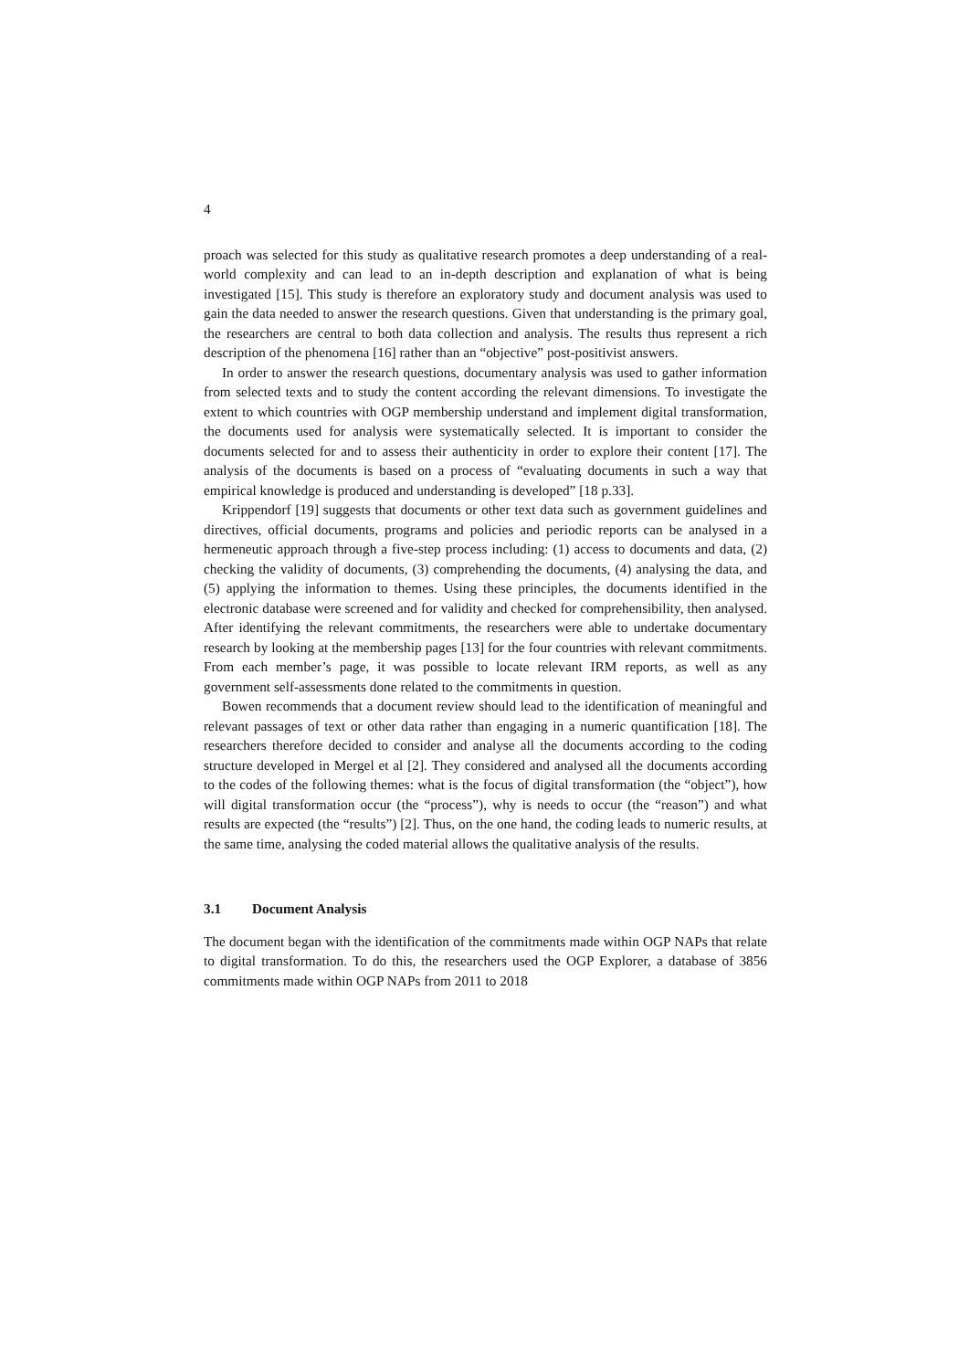4
proach was selected for this study as qualitative research promotes a deep understanding of a real-world complexity and can lead to an in-depth description and explanation of what is being investigated [15]. This study is therefore an exploratory study and document analysis was used to gain the data needed to answer the research questions. Given that understanding is the primary goal, the researchers are central to both data collection and analysis. The results thus represent a rich description of the phenomena [16] rather than an “objective” post-positivist answers.
In order to answer the research questions, documentary analysis was used to gather information from selected texts and to study the content according the relevant dimensions. To investigate the extent to which countries with OGP membership understand and implement digital transformation, the documents used for analysis were systematically selected. It is important to consider the documents selected for and to assess their authenticity in order to explore their content [17]. The analysis of the documents is based on a process of “evaluating documents in such a way that empirical knowledge is produced and understanding is developed” [18 p.33].
Krippendorf [19] suggests that documents or other text data such as government guidelines and directives, official documents, programs and policies and periodic reports can be analysed in a hermeneutic approach through a five-step process including: (1) access to documents and data, (2) checking the validity of documents, (3) comprehending the documents, (4) analysing the data, and (5) applying the information to themes. Using these principles, the documents identified in the electronic database were screened and for validity and checked for comprehensibility, then analysed. After identifying the relevant commitments, the researchers were able to undertake documentary research by looking at the membership pages [13] for the four countries with relevant commitments. From each member’s page, it was possible to locate relevant IRM reports, as well as any government self-assessments done related to the commitments in question.
Bowen recommends that a document review should lead to the identification of meaningful and relevant passages of text or other data rather than engaging in a numeric quantification [18]. The researchers therefore decided to consider and analyse all the documents according to the coding structure developed in Mergel et al [2]. They considered and analysed all the documents according to the codes of the following themes: what is the focus of digital transformation (the “object”), how will digital transformation occur (the “process”), why is needs to occur (the “reason”) and what results are expected (the “results”) [2]. Thus, on the one hand, the coding leads to numeric results, at the same time, analysing the coded material allows the qualitative analysis of the results.
3.1 Document Analysis
The document began with the identification of the commitments made within OGP NAPs that relate to digital transformation. To do this, the researchers used the OGP Explorer, a database of 3856 commitments made within OGP NAPs from 2011 to 2018